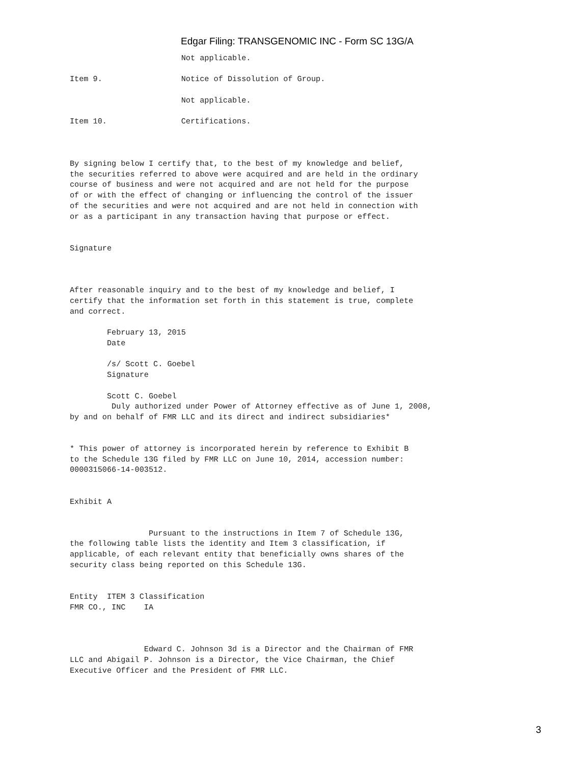Edgar Filing: TRANSGENOMIC INC - Form SC 13G/A
                        Not applicable.

Item 9.                 Notice of Dissolution of Group.

                        Not applicable.

Item 10.                Certifications.



By signing below I certify that, to the best of my knowledge and belief,
the securities referred to above were acquired and are held in the ordinary
course of business and were not acquired and are not held for the purpose
of or with the effect of changing or influencing the control of the issuer
of the securities and were not acquired and are not held in connection with
or as a participant in any transaction having that purpose or effect.


Signature



After reasonable inquiry and to the best of my knowledge and belief, I
certify that the information set forth in this statement is true, complete
and correct.

        February 13, 2015
        Date

        /s/ Scott C. Goebel
        Signature

        Scott C. Goebel
         Duly authorized under Power of Attorney effective as of June 1, 2008,
by and on behalf of FMR LLC and its direct and indirect subsidiaries*


* This power of attorney is incorporated herein by reference to Exhibit B
to the Schedule 13G filed by FMR LLC on June 10, 2014, accession number:
0000315066-14-003512.


Exhibit A


                 Pursuant to the instructions in Item 7 of Schedule 13G,
the following table lists the identity and Item 3 classification, if
applicable, of each relevant entity that beneficially owns shares of the
security class being reported on this Schedule 13G.


Entity  ITEM 3 Classification
FMR CO., INC    IA



                Edward C. Johnson 3d is a Director and the Chairman of FMR
LLC and Abigail P. Johnson is a Director, the Vice Chairman, the Chief
Executive Officer and the President of FMR LLC.
3